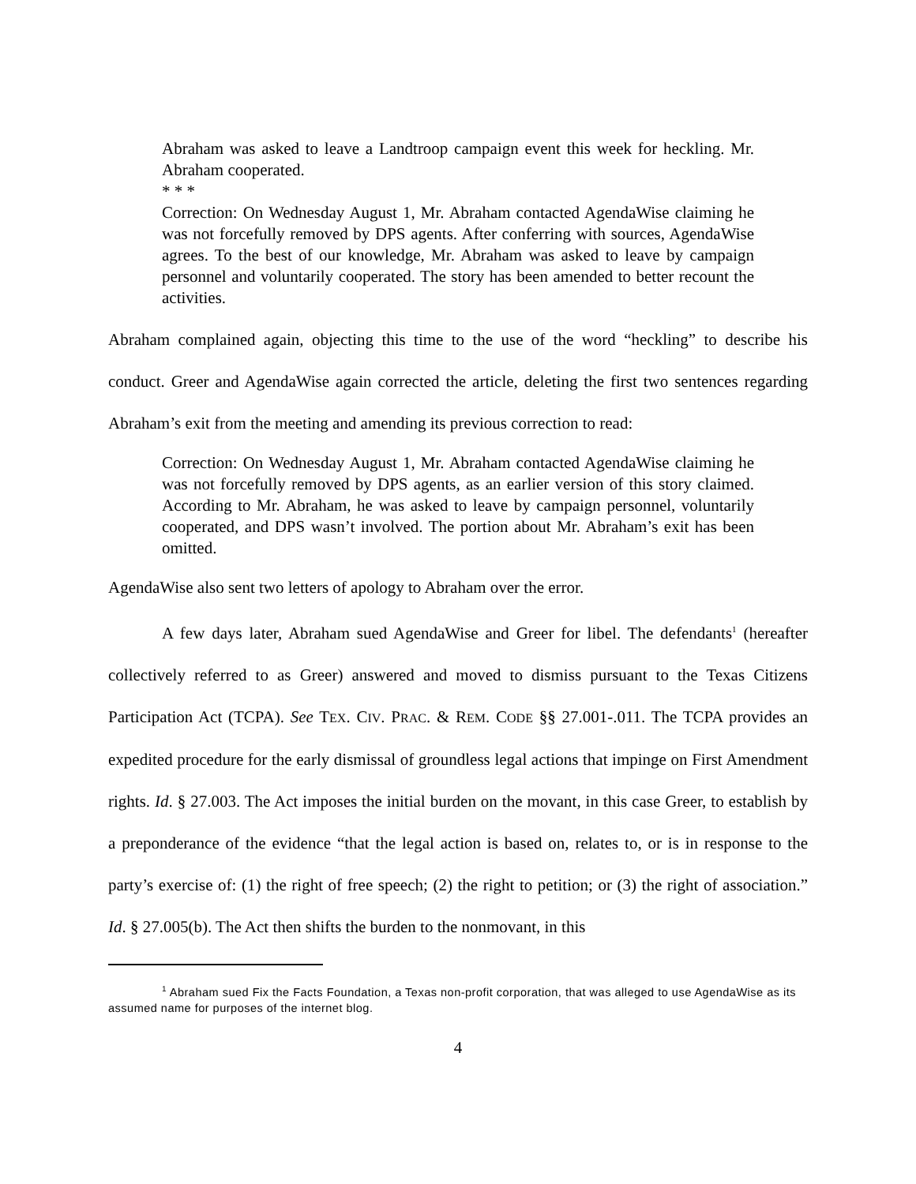Abraham was asked to leave a Landtroop campaign event this week for heckling. Mr. Abraham cooperated.
* * *
Correction: On Wednesday August 1, Mr. Abraham contacted AgendaWise claiming he was not forcefully removed by DPS agents. After conferring with sources, AgendaWise agrees. To the best of our knowledge, Mr. Abraham was asked to leave by campaign personnel and voluntarily cooperated. The story has been amended to better recount the activities.
Abraham complained again, objecting this time to the use of the word “heckling” to describe his conduct. Greer and AgendaWise again corrected the article, deleting the first two sentences regarding Abraham’s exit from the meeting and amending its previous correction to read:
Correction: On Wednesday August 1, Mr. Abraham contacted AgendaWise claiming he was not forcefully removed by DPS agents, as an earlier version of this story claimed. According to Mr. Abraham, he was asked to leave by campaign personnel, voluntarily cooperated, and DPS wasn’t involved. The portion about Mr. Abraham’s exit has been omitted.
AgendaWise also sent two letters of apology to Abraham over the error.
A few days later, Abraham sued AgendaWise and Greer for libel. The defendants<sup>1</sup> (hereafter collectively referred to as Greer) answered and moved to dismiss pursuant to the Texas Citizens Participation Act (TCPA). See TEX. CIV. PRAC. & REM. CODE §§ 27.001-.011. The TCPA provides an expedited procedure for the early dismissal of groundless legal actions that impinge on First Amendment rights. Id. § 27.003. The Act imposes the initial burden on the movant, in this case Greer, to establish by a preponderance of the evidence “that the legal action is based on, relates to, or is in response to the party’s exercise of: (1) the right of free speech; (2) the right to petition; or (3) the right of association.” Id. § 27.005(b). The Act then shifts the burden to the nonmovant, in this
<sup>1</sup> Abraham sued Fix the Facts Foundation, a Texas non-profit corporation, that was alleged to use AgendaWise as its assumed name for purposes of the internet blog.
4